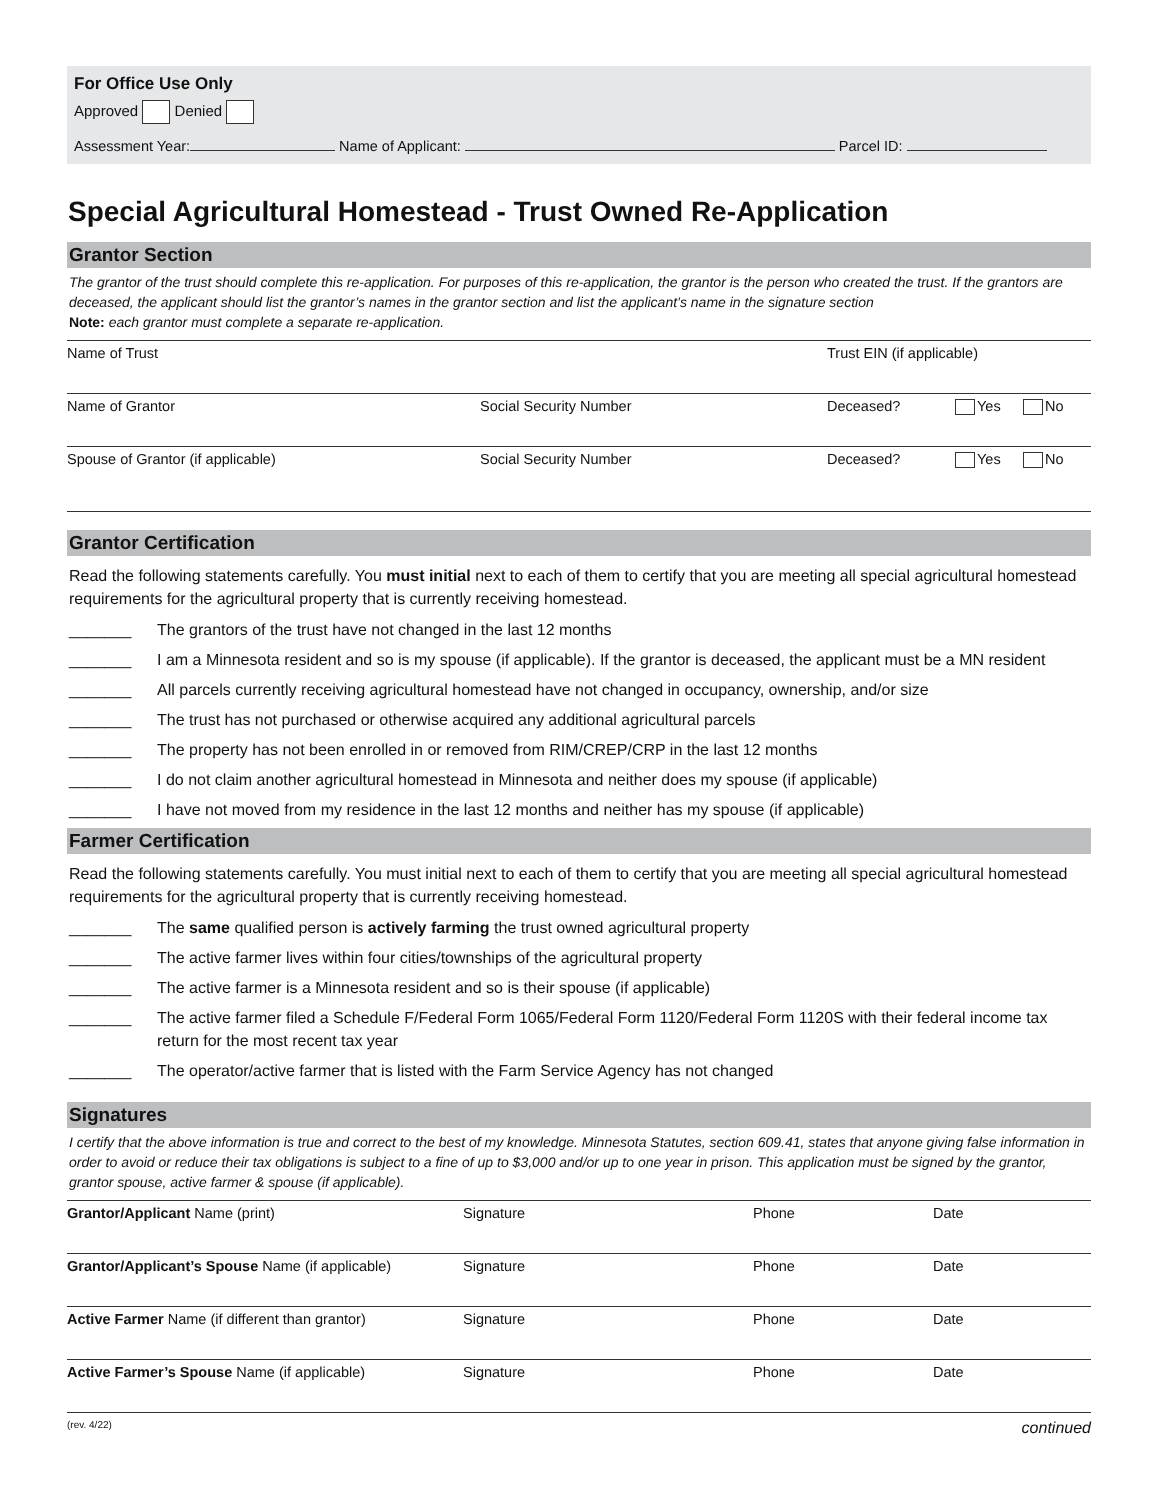For Office Use Only
Approved Denied
Assessment Year: Name of Applicant: Parcel ID:
Special Agricultural Homestead - Trust Owned Re-Application
Grantor Section
The grantor of the trust should complete this re-application. For purposes of this re-application, the grantor is the person who created the trust. If the grantors are deceased, the applicant should list the grantor’s names in the grantor section and list the applicant’s name in the signature section
Note: each grantor must complete a separate re-application.
Name of Trust Trust EIN (if applicable)
Name of Grantor Social Security Number Deceased? Yes No
Spouse of Grantor (if applicable) Social Security Number Deceased? Yes No
Grantor Certification
Read the following statements carefully. You must initial next to each of them to certify that you are meeting all special agricultural homestead requirements for the agricultural property that is currently receiving homestead.
_______ The grantors of the trust have not changed in the last 12 months
_______ I am a Minnesota resident and so is my spouse (if applicable). If the grantor is deceased, the applicant must be a MN resident
_______ All parcels currently receiving agricultural homestead have not changed in occupancy, ownership, and/or size
_______ The trust has not purchased or otherwise acquired any additional agricultural parcels
_______ The property has not been enrolled in or removed from RIM/CREP/CRP in the last 12 months
_______ I do not claim another agricultural homestead in Minnesota and neither does my spouse (if applicable)
_______ I have not moved from my residence in the last 12 months and neither has my spouse (if applicable)
Farmer Certification
Read the following statements carefully. You must initial next to each of them to certify that you are meeting all special agricultural homestead requirements for the agricultural property that is currently receiving homestead.
_______ The same qualified person is actively farming the trust owned agricultural property
_______ The active farmer lives within four cities/townships of the agricultural property
_______ The active farmer is a Minnesota resident and so is their spouse (if applicable)
_______ The active farmer filed a Schedule F/Federal Form 1065/Federal Form 1120/Federal Form 1120S with their federal income tax return for the most recent tax year
_______ The operator/active farmer that is listed with the Farm Service Agency has not changed
Signatures
I certify that the above information is true and correct to the best of my knowledge. Minnesota Statutes, section 609.41, states that anyone giving false information in order to avoid or reduce their tax obligations is subject to a fine of up to $3,000 and/or up to one year in prison. This application must be signed by the grantor, grantor spouse, active farmer & spouse (if applicable).
Grantor/Applicant Name (print) Signature Phone Date
Grantor/Applicant’s Spouse Name (if applicable) Signature Phone Date
Active Farmer Name (if different than grantor) Signature Phone Date
Active Farmer’s Spouse Name (if applicable) Signature Phone Date
(rev. 4/22) continued